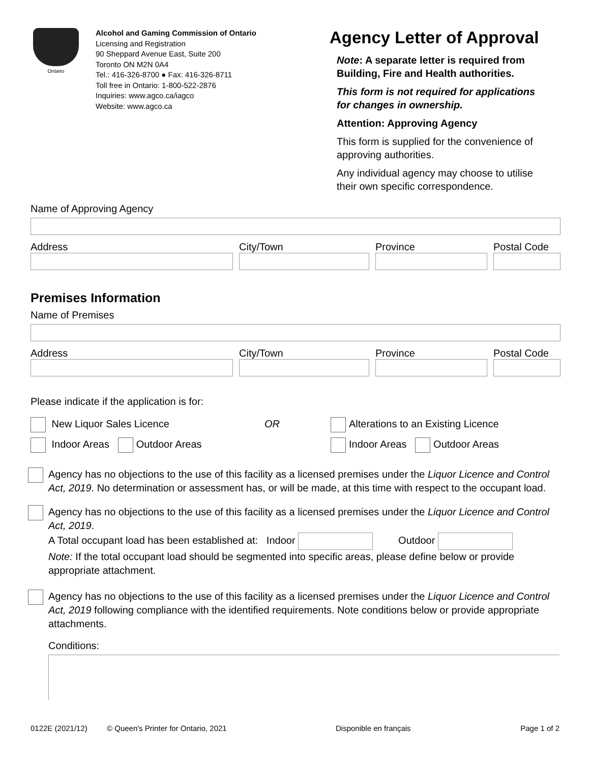Ontario
Alcohol and Gaming Commission of Ontario
Licensing and Registration
90 Sheppard Avenue East, Suite 200
Toronto ON M2N 0A4
Tel.: 416-326-8700 ● Fax: 416-326-8711
Toll free in Ontario: 1-800-522-2876
Inquiries: www.agco.ca/iagco
Website: www.agco.ca
Agency Letter of Approval
Note: A separate letter is required from Building, Fire and Health authorities.
This form is not required for applica­tions for changes in ownership.
Attention: Approving Agency
This form is supplied for the convenience of approving authorities.
Any individual agency may choose to utilise their own specific correspondence.
Name of Approving Agency
Address City/Town Province Postal Code
Premises Information
Name of Premises
Address City/Town Province Postal Code
Please indicate if the application is for:
New Liquor Sales Licence
Indoor Areas Outdoor Areas
OR Alterations to an Existing Licence
Indoor Areas Outdoor Areas
Agency has no objections to the use of this facility as a licensed premises under the Liquor Licence and Control Act, 2019. No determination or assessment has, or will be made, at this time with respect to the occupant load.
Agency has no objections to the use of this facility as a licensed premises under the Liquor Licence and Control Act, 2019.
A Total occupant load has been established at: Indoor Outdoor
Note: If the total occupant load should be segmented into specific areas, please define below or provide appropriate attachment.
Agency has no objections to the use of this facility as a licensed premises under the Liquor Licence and Control Act, 2019 following compliance with the identified requirements. Note conditions below or provide appropriate attachments.
Conditions:
0122E (2021/12) © Queen's Printer for Ontario, 2021 Disponible en français Page 1 of 2